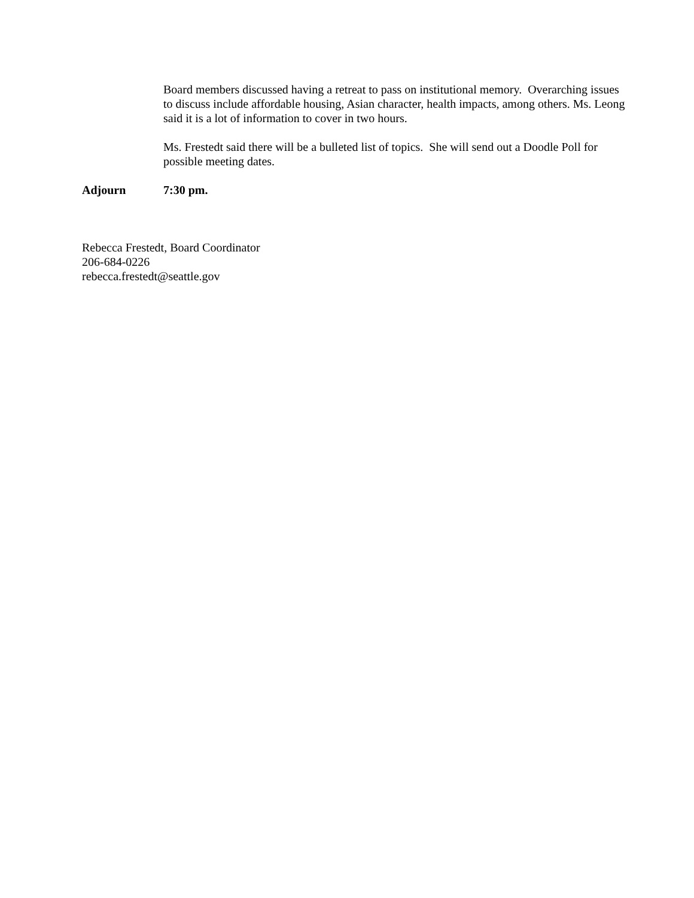Board members discussed having a retreat to pass on institutional memory. Overarching issues to discuss include affordable housing, Asian character, health impacts, among others. Ms. Leong said it is a lot of information to cover in two hours.
Ms. Frestedt said there will be a bulleted list of topics. She will send out a Doodle Poll for possible meeting dates.
Adjourn 7:30 pm.
Rebecca Frestedt, Board Coordinator
206-684-0226
rebecca.frestedt@seattle.gov